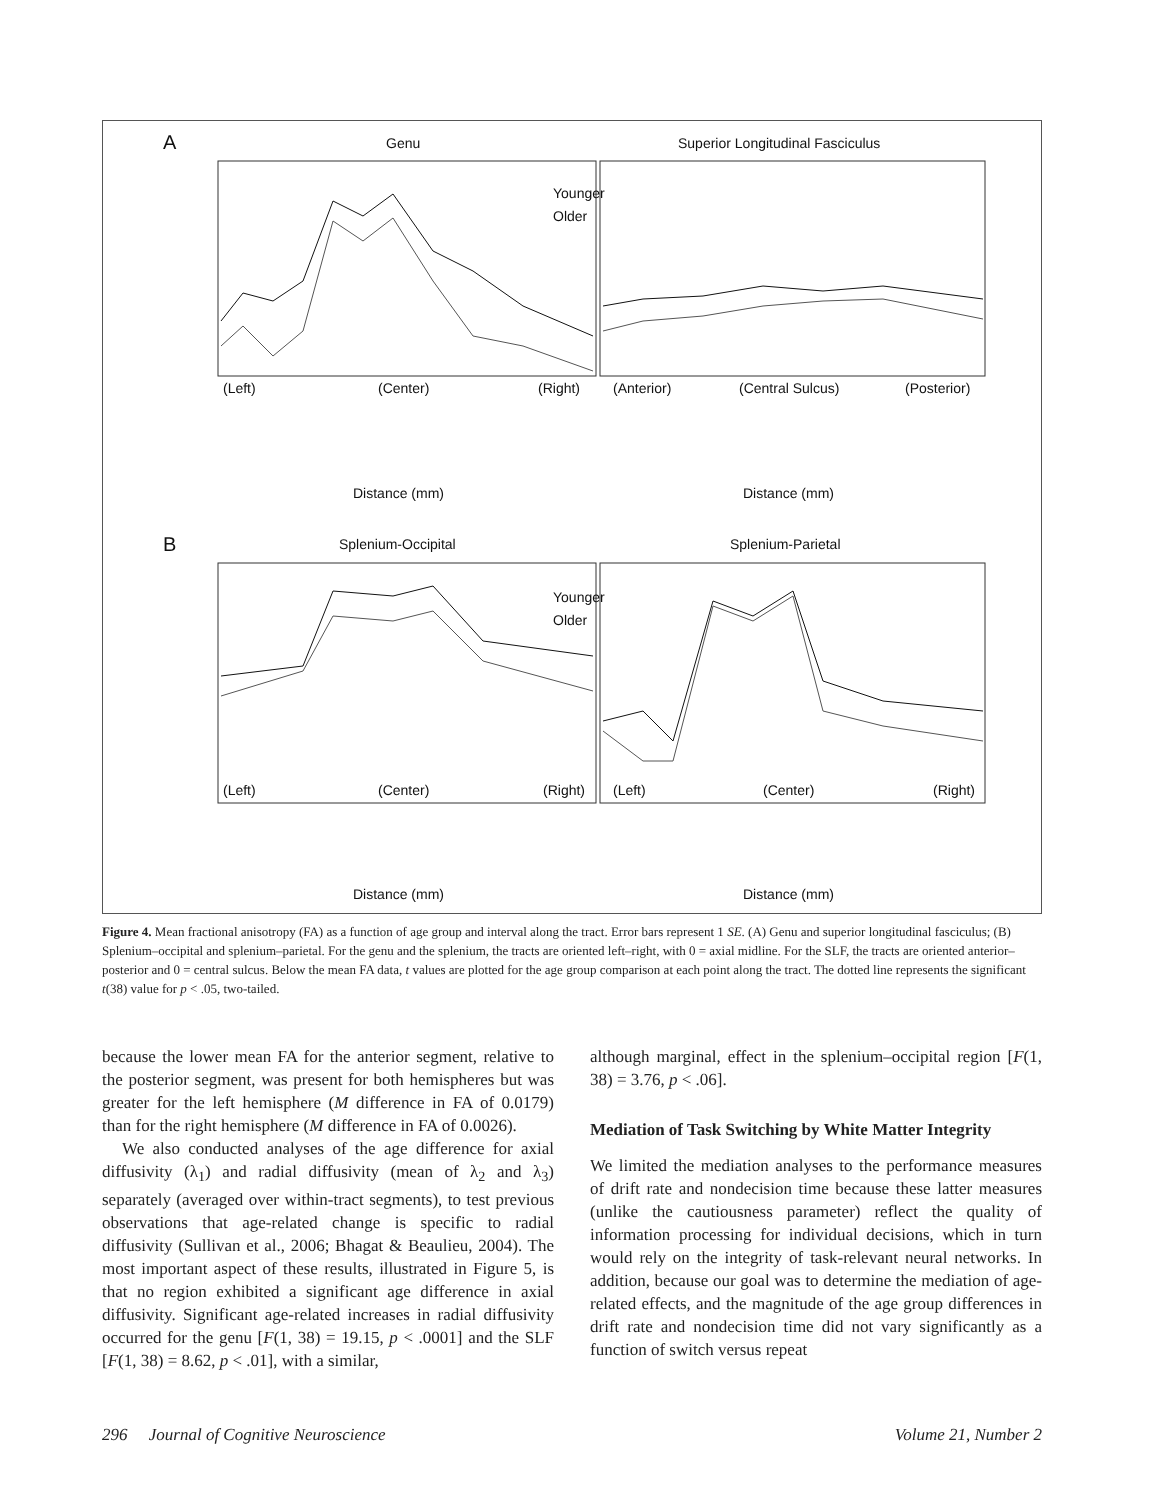A
Genu
Superior Longitudinal Fasciculus
(Left)
(Center)
(Right)
(Anterior)
(Central Sulcus)
(Posterior)
Younger
Older
Distance (mm)
Distance (mm)
B
Splenium-Occipital
Splenium-Parietal
(Left)
(Center)
(Right)
(Left)
(Center)
(Right)
Younger
Older
Distance (mm)
Distance (mm)
Figure 4. Mean fractional anisotropy (FA) as a function of age group and interval along the tract. Error bars represent 1 SE. (A) Genu and superior longitudinal fasciculus; (B) Splenium–occipital and splenium–parietal. For the genu and the splenium, the tracts are oriented left–right, with 0 = axial midline. For the SLF, the tracts are oriented anterior–posterior and 0 = central sulcus. Below the mean FA data, t values are plotted for the age group comparison at each point along the tract. The dotted line represents the significant t(38) value for p < .05, two-tailed.
because the lower mean FA for the anterior segment, relative to the posterior segment, was present for both hemispheres but was greater for the left hemisphere (M difference in FA of 0.0179) than for the right hemisphere (M difference in FA of 0.0026).
We also conducted analyses of the age difference for axial diffusivity (λ<sub>1</sub>) and radial diffusivity (mean of λ<sub>2</sub> and λ<sub>3</sub>) separately (averaged over within-tract segments), to test previous observations that age-related change is specific to radial diffusivity (Sullivan et al., 2006; Bhagat & Beaulieu, 2004). The most important aspect of these results, illustrated in Figure 5, is that no region exhibited a significant age difference in axial diffusivity. Significant age-related increases in radial diffusivity occurred for the genu [F(1, 38) = 19.15, p < .0001] and the SLF [F(1, 38) = 8.62, p < .01], with a similar,
although marginal, effect in the splenium–occipital region [F(1, 38) = 3.76, p < .06].
Mediation of Task Switching by White Matter Integrity
We limited the mediation analyses to the performance measures of drift rate and nondecision time because these latter measures (unlike the cautiousness parameter) reflect the quality of information processing for individual decisions, which in turn would rely on the integrity of task-relevant neural networks. In addition, because our goal was to determine the mediation of age-related effects, and the magnitude of the age group differences in drift rate and nondecision time did not vary significantly as a function of switch versus repeat
296 Journal of Cognitive Neuroscience Volume 21, Number 2